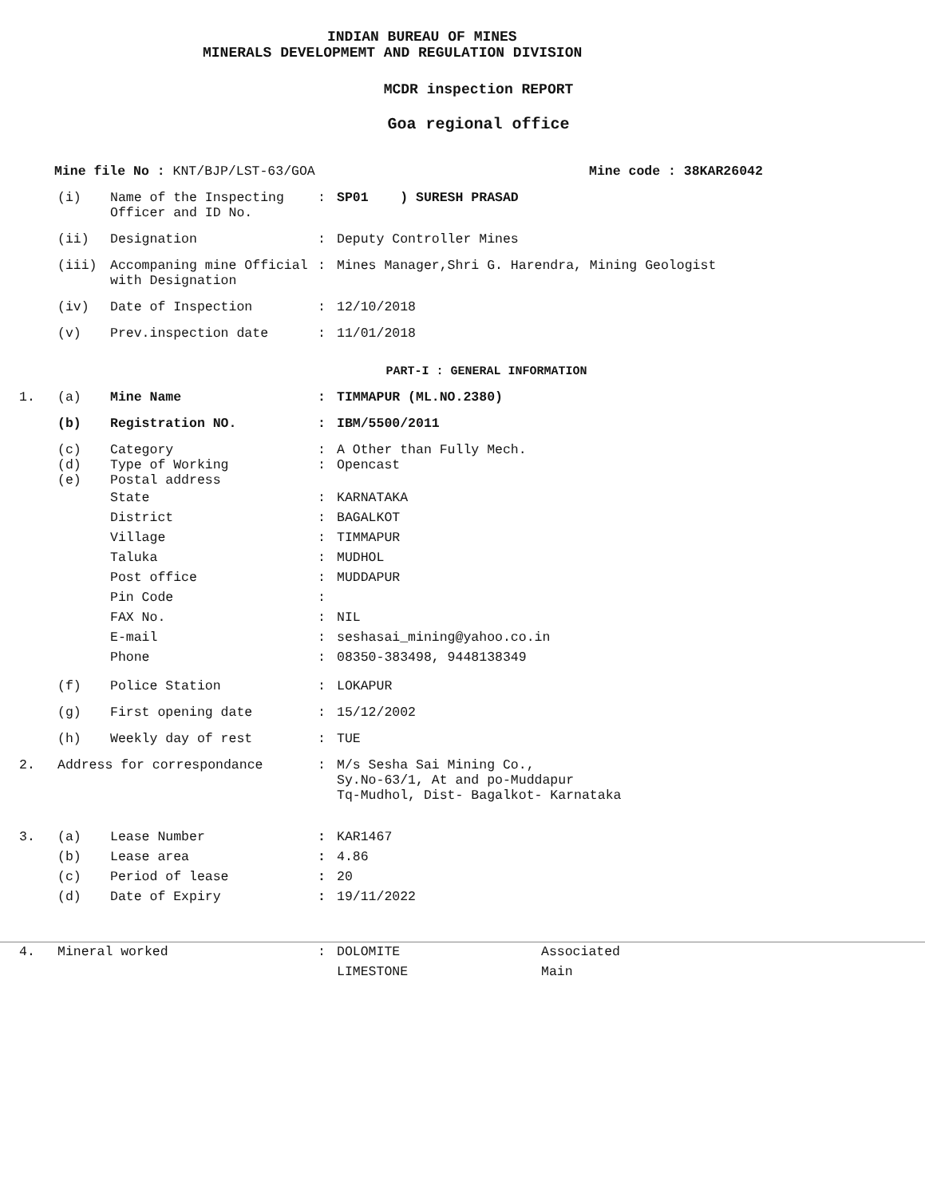INDIAN BUREAU OF MINES
MINERALS DEVELOPMEMT AND REGULATION DIVISION
MCDR inspection REPORT
Goa regional office
Mine file No : KNT/BJP/LST-63/GOA Mine code : 38KAR26042
(i) Name of the Inspecting Officer and ID No.: SP01 ) SURESH PRASAD
(ii) Designation: Deputy Controller Mines
(iii) Accompaning mine Official with Designation: Mines Manager,Shri G. Harendra, Mining Geologist
(iv) Date of Inspection: 12/10/2018
(v) Prev.inspection date: 11/01/2018
PART-I : GENERAL INFORMATION
1. (a) Mine Name: TIMMAPUR (ML.NO.2380)
(b) Registration NO.: IBM/5500/2011
(c) Category: A Other than Fully Mech.
(d) Type of Working: Opencast
(e) Postal address
State
District
Village
Taluka
Post office
Pin Code
FAX No.
E-mail
Phone:
:
:
:
:
:
:
:
: KARNATAKA
BAGALKOT
TIMMAPUR
MUDHOL
MUDDAPUR
NIL
seshasai_mining@yahoo.co.in
08350-383498, 9448138349
(f) Police Station: LOKAPUR
(g) First opening date: 15/12/2002
(h) Weekly day of rest: TUE
2. Address for correspondance: M/s Sesha Sai Mining Co.,
Sy.No-63/1, At and po-Muddapur
Tq-Mudhol, Dist- Bagalkot- Karnataka
3. (a)
(b)
(c)
(d) Lease Number
Lease area
Period of lease
Date of Expiry:
:
:
: KAR1467
4.86
20
19/11/2022
4. Mineral worked: DOLOMITE
LIMESTONE Associated
Main